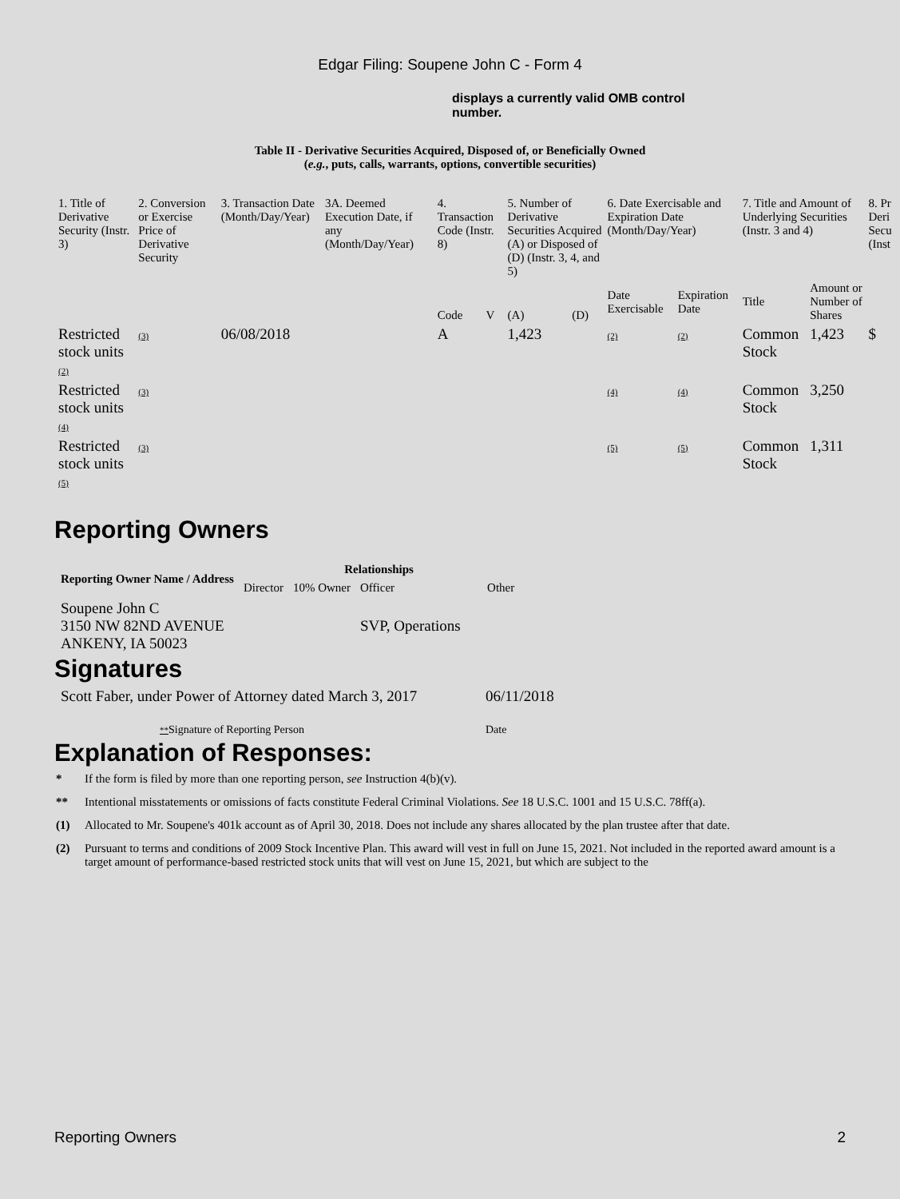Edgar Filing: Soupene John C - Form 4
displays a currently valid OMB control number.
Table II - Derivative Securities Acquired, Disposed of, or Beneficially Owned
(e.g., puts, calls, warrants, options, convertible securities)
| 1. Title of Derivative Security (Instr. 3) | 2. Conversion or Exercise Price of Derivative Security | 3. Transaction Date (Month/Day/Year) | 3A. Deemed Execution Date, if any (Month/Day/Year) | 4. Transaction Code (Instr. 8) | | 5. Number of Derivative Securities Acquired (A) or Disposed of (D) (Instr. 3, 4, and 5) | | 6. Date Exercisable and Expiration Date (Month/Day/Year) | | 7. Title and Amount of Underlying Securities (Instr. 3 and 4) | | 8. Pr Deri Secu (Inst |
| | | | | Code | V | (A) | (D) | Date Exercisable | Expiration Date | Title | Amount or Number of Shares | |
| Restricted stock units (2) | (3) | 06/08/2018 | | A | | 1,423 | | (2) | (2) | Common Stock | 1,423 | $ |
| Restricted stock units (4) | (3) | | | | | | | (4) | (4) | Common Stock | 3,250 | |
| Restricted stock units (5) | (3) | | | | | | | (5) | (5) | Common Stock | 1,311 | |
Reporting Owners
| Reporting Owner Name / Address | Relationships | | | |
| --- | --- | --- | --- | --- |
| | Director | 10% Owner | Officer | Other |
| Soupene John C 3150 NW 82ND AVENUE ANKENY, IA 50023 | | | SVP, Operations | |
Signatures
| Scott Faber, under Power of Attorney dated March 3, 2017 | 06/11/2018 |
| ** Signature of Reporting Person | Date |
Explanation of Responses:
* If the form is filed by more than one reporting person, see Instruction 4(b)(v).
** Intentional misstatements or omissions of facts constitute Federal Criminal Violations. See 18 U.S.C. 1001 and 15 U.S.C. 78ff(a).
(1) Allocated to Mr. Soupene's 401k account as of April 30, 2018. Does not include any shares allocated by the plan trustee after that date.
(2) Pursuant to terms and conditions of 2009 Stock Incentive Plan. This award will vest in full on June 15, 2021. Not included in the reported award amount is a target amount of performance-based restricted stock units that will vest on June 15, 2021, but which are subject to the
Reporting Owners 2